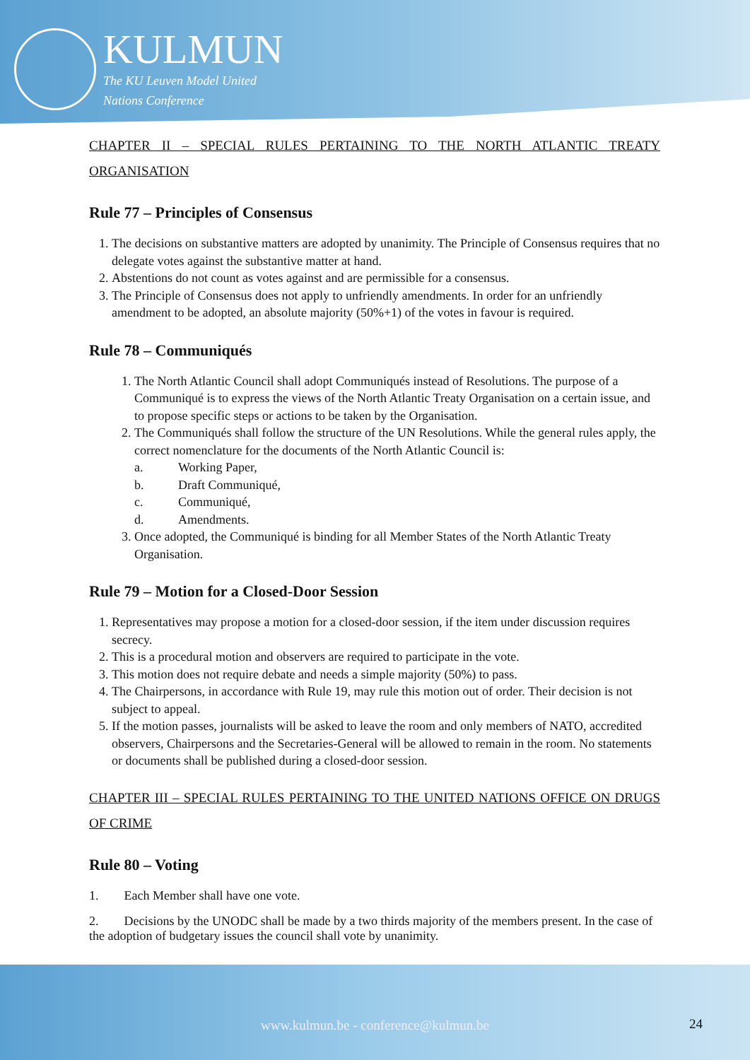KULMUN
The KU Leuven Model United
Nations Conference
CHAPTER II – SPECIAL RULES PERTAINING TO THE NORTH ATLANTIC TREATY ORGANISATION
Rule 77 – Principles of Consensus
1. The decisions on substantive matters are adopted by unanimity. The Principle of Consensus requires that no delegate votes against the substantive matter at hand.
2. Abstentions do not count as votes against and are permissible for a consensus.
3. The Principle of Consensus does not apply to unfriendly amendments. In order for an unfriendly amendment to be adopted, an absolute majority (50%+1) of the votes in favour is required.
Rule 78 – Communiqués
1. The North Atlantic Council shall adopt Communiqués instead of Resolutions. The purpose of a Communiqué is to express the views of the North Atlantic Treaty Organisation on a certain issue, and to propose specific steps or actions to be taken by the Organisation.
2. The Communiqués shall follow the structure of the UN Resolutions. While the general rules apply, the correct nomenclature for the documents of the North Atlantic Council is:
a. Working Paper,
b. Draft Communiqué,
c. Communiqué,
d. Amendments.
3. Once adopted, the Communiqué is binding for all Member States of the North Atlantic Treaty Organisation.
Rule 79 – Motion for a Closed-Door Session
1. Representatives may propose a motion for a closed-door session, if the item under discussion requires secrecy.
2. This is a procedural motion and observers are required to participate in the vote.
3. This motion does not require debate and needs a simple majority (50%) to pass.
4. The Chairpersons, in accordance with Rule 19, may rule this motion out of order. Their decision is not subject to appeal.
5. If the motion passes, journalists will be asked to leave the room and only members of NATO, accredited observers, Chairpersons and the Secretaries-General will be allowed to remain in the room. No statements or documents shall be published during a closed-door session.
CHAPTER III – SPECIAL RULES PERTAINING TO THE UNITED NATIONS OFFICE ON DRUGS OF CRIME
Rule 80 – Voting
1. Each Member shall have one vote.
2. Decisions by the UNODC shall be made by a two thirds majority of the members present. In the case of the adoption of budgetary issues the council shall vote by unanimity.
www.kulmun.be - conference@kulmun.be 24